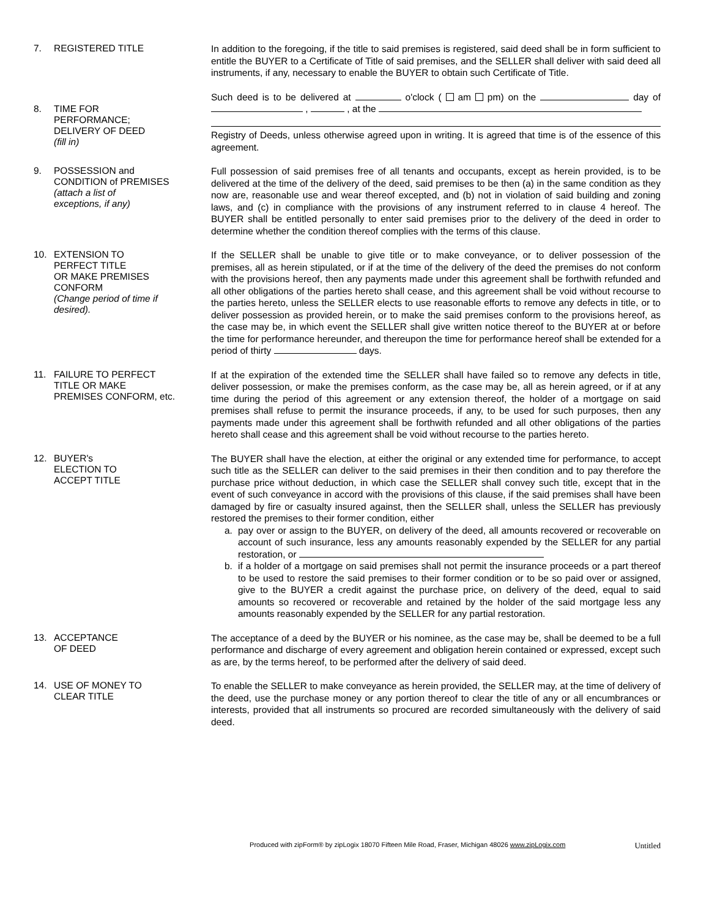7. REGISTERED TITLE
In addition to the foregoing, if the title to said premises is registered, said deed shall be in form sufficient to entitle the BUYER to a Certificate of Title of said premises, and the SELLER shall deliver with said deed all instruments, if any, necessary to enable the BUYER to obtain such Certificate of Title.
8. TIME FOR
PERFORMANCE;
DELIVERY OF DEED
(fill in)
Such deed is to be delivered at o'clock ( am pm) on the day of , , at the
Registry of Deeds, unless otherwise agreed upon in writing. It is agreed that time is of the essence of this agreement.
9. POSSESSION and
CONDITION of PREMISES
(attach a list of
exceptions, if any)
Full possession of said premises free of all tenants and occupants, except as herein provided, is to be delivered at the time of the delivery of the deed, said premises to be then (a) in the same condition as they now are, reasonable use and wear thereof excepted, and (b) not in violation of said building and zoning laws, and (c) in compliance with the provisions of any instrument referred to in clause 4 hereof. The BUYER shall be entitled personally to enter said premises prior to the delivery of the deed in order to determine whether the condition thereof complies with the terms of this clause.
10. EXTENSION TO
PERFECT TITLE
OR MAKE PREMISES
CONFORM
(Change period of time if
desired).
If the SELLER shall be unable to give title or to make conveyance, or to deliver possession of the premises, all as herein stipulated, or if at the time of the delivery of the deed the premises do not conform with the provisions hereof, then any payments made under this agreement shall be forthwith refunded and all other obligations of the parties hereto shall cease, and this agreement shall be void without recourse to the parties hereto, unless the SELLER elects to use reasonable efforts to remove any defects in title, or to deliver possession as provided herein, or to make the said premises conform to the provisions hereof, as the case may be, in which event the SELLER shall give written notice thereof to the BUYER at or before the time for performance hereunder, and thereupon the time for performance hereof shall be extended for a period of thirty days.
11. FAILURE TO PERFECT
TITLE OR MAKE
PREMISES CONFORM, etc.
If at the expiration of the extended time the SELLER shall have failed so to remove any defects in title, deliver possession, or make the premises conform, as the case may be, all as herein agreed, or if at any time during the period of this agreement or any extension thereof, the holder of a mortgage on said premises shall refuse to permit the insurance proceeds, if any, to be used for such purposes, then any payments made under this agreement shall be forthwith refunded and all other obligations of the parties hereto shall cease and this agreement shall be void without recourse to the parties hereto.
12. BUYER's
ELECTION TO
ACCEPT TITLE
The BUYER shall have the election, at either the original or any extended time for performance, to accept such title as the SELLER can deliver to the said premises in their then condition and to pay therefore the purchase price without deduction, in which case the SELLER shall convey such title, except that in the event of such conveyance in accord with the provisions of this clause, if the said premises shall have been damaged by fire or casualty insured against, then the SELLER shall, unless the SELLER has previously restored the premises to their former condition, either
a. pay over or assign to the BUYER, on delivery of the deed, all amounts recovered or recoverable on account of such insurance, less any amounts reasonably expended by the SELLER for any partial restoration, or
b. if a holder of a mortgage on said premises shall not permit the insurance proceeds or a part thereof to be used to restore the said premises to their former condition or to be so paid over or assigned, give to the BUYER a credit against the purchase price, on delivery of the deed, equal to said amounts so recovered or recoverable and retained by the holder of the said mortgage less any amounts reasonably expended by the SELLER for any partial restoration.
13. ACCEPTANCE
OF DEED
The acceptance of a deed by the BUYER or his nominee, as the case may be, shall be deemed to be a full performance and discharge of every agreement and obligation herein contained or expressed, except such as are, by the terms hereof, to be performed after the delivery of said deed.
14. USE OF MONEY TO
CLEAR TITLE
To enable the SELLER to make conveyance as herein provided, the SELLER may, at the time of delivery of the deed, use the purchase money or any portion thereof to clear the title of any or all encumbrances or interests, provided that all instruments so procured are recorded simultaneously with the delivery of said deed.
Produced with zipForm® by zipLogix 18070 Fifteen Mile Road, Fraser, Michigan 48026 www.zipLogix.com Untitled